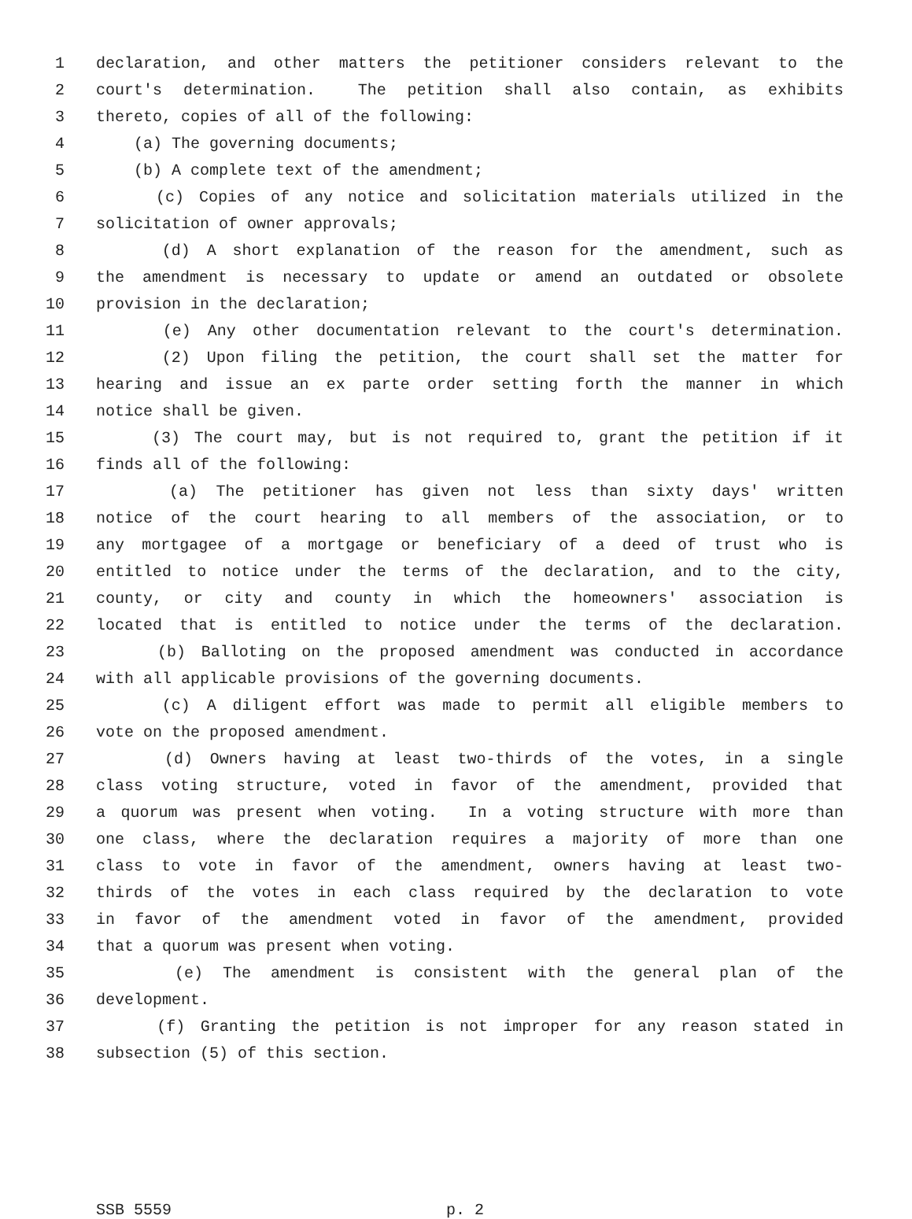1 declaration, and other matters the petitioner considers relevant to the
2 court's determination. The petition shall also contain, as exhibits
3 thereto, copies of all of the following:
4 (a) The governing documents;
5 (b) A complete text of the amendment;
6 (c) Copies of any notice and solicitation materials utilized in the
7 solicitation of owner approvals;
8 (d) A short explanation of the reason for the amendment, such as
9 the amendment is necessary to update or amend an outdated or obsolete
10 provision in the declaration;
11 (e) Any other documentation relevant to the court's determination.
12 (2) Upon filing the petition, the court shall set the matter for
13 hearing and issue an ex parte order setting forth the manner in which
14 notice shall be given.
15 (3) The court may, but is not required to, grant the petition if it
16 finds all of the following:
17 (a) The petitioner has given not less than sixty days' written
18 notice of the court hearing to all members of the association, or to
19 any mortgagee of a mortgage or beneficiary of a deed of trust who is
20 entitled to notice under the terms of the declaration, and to the city,
21 county, or city and county in which the homeowners' association is
22 located that is entitled to notice under the terms of the declaration.
23 (b) Balloting on the proposed amendment was conducted in accordance
24 with all applicable provisions of the governing documents.
25 (c) A diligent effort was made to permit all eligible members to
26 vote on the proposed amendment.
27 (d) Owners having at least two-thirds of the votes, in a single
28 class voting structure, voted in favor of the amendment, provided that
29 a quorum was present when voting. In a voting structure with more than
30 one class, where the declaration requires a majority of more than one
31 class to vote in favor of the amendment, owners having at least two-
32 thirds of the votes in each class required by the declaration to vote
33 in favor of the amendment voted in favor of the amendment, provided
34 that a quorum was present when voting.
35 (e) The amendment is consistent with the general plan of the
36 development.
37 (f) Granting the petition is not improper for any reason stated in
38 subsection (5) of this section.
SSB 5559 p. 2